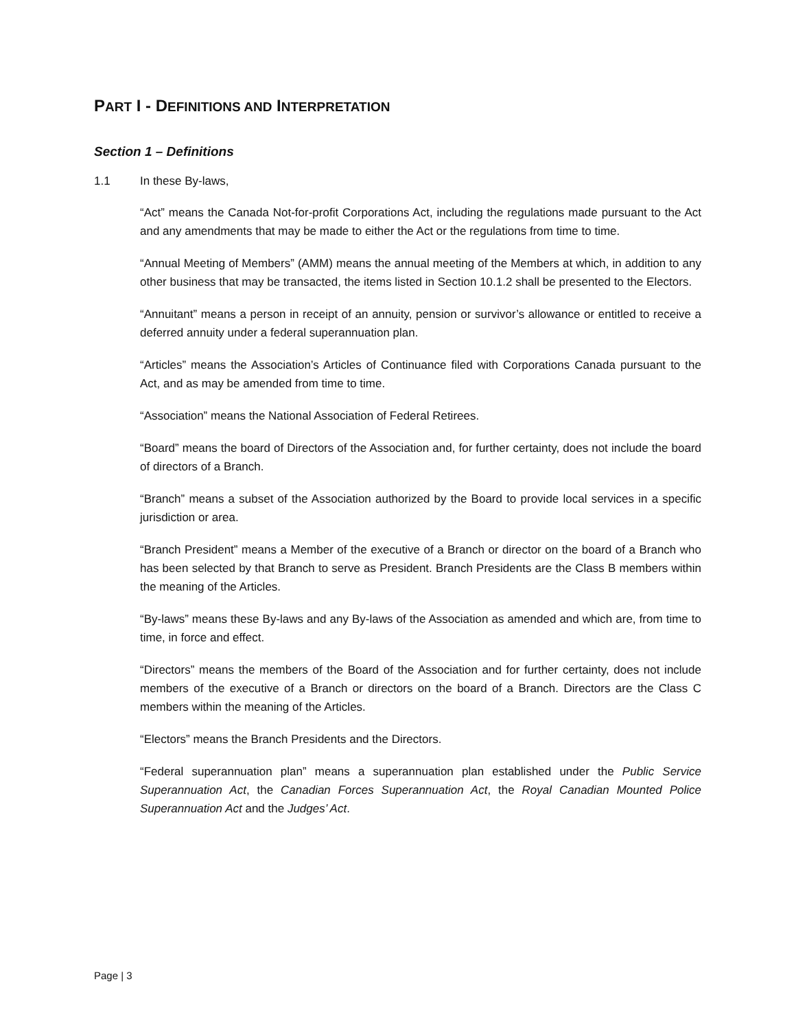PART I - DEFINITIONS AND INTERPRETATION
Section 1 – Definitions
1.1 In these By-laws,
“Act” means the Canada Not-for-profit Corporations Act, including the regulations made pursuant to the Act and any amendments that may be made to either the Act or the regulations from time to time.
“Annual Meeting of Members” (AMM) means the annual meeting of the Members at which, in addition to any other business that may be transacted, the items listed in Section 10.1.2 shall be presented to the Electors.
“Annuitant” means a person in receipt of an annuity, pension or survivor’s allowance or entitled to receive a deferred annuity under a federal superannuation plan.
“Articles” means the Association’s Articles of Continuance filed with Corporations Canada pursuant to the Act, and as may be amended from time to time.
“Association” means the National Association of Federal Retirees.
“Board” means the board of Directors of the Association and, for further certainty, does not include the board of directors of a Branch.
“Branch” means a subset of the Association authorized by the Board to provide local services in a specific jurisdiction or area.
“Branch President” means a Member of the executive of a Branch or director on the board of a Branch who has been selected by that Branch to serve as President. Branch Presidents are the Class B members within the meaning of the Articles.
“By-laws” means these By-laws and any By-laws of the Association as amended and which are, from time to time, in force and effect.
“Directors” means the members of the Board of the Association and for further certainty, does not include members of the executive of a Branch or directors on the board of a Branch. Directors are the Class C members within the meaning of the Articles.
“Electors” means the Branch Presidents and the Directors.
“Federal superannuation plan” means a superannuation plan established under the Public Service Superannuation Act, the Canadian Forces Superannuation Act, the Royal Canadian Mounted Police Superannuation Act and the Judges’ Act.
Page | 3